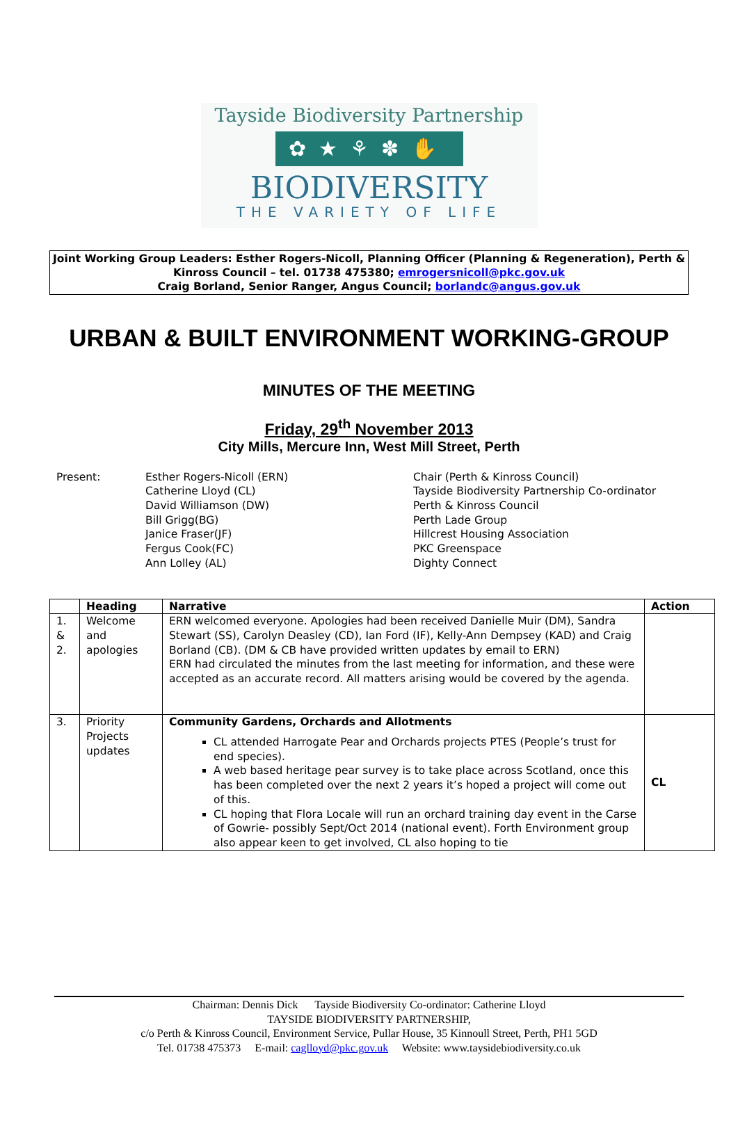Tayside Biodiversity Partnership
✿★⚘✽✋
BIODIVERSITY
THE VARIETY OF LIFE
Joint Working Group Leaders: Esther Rogers-Nicoll, Planning Officer (Planning & Regeneration), Perth & Kinross Council – tel. 01738 475380; emrogersnicoll@pkc.gov.uk
Craig Borland, Senior Ranger, Angus Council; borlandc@angus.gov.uk
URBAN & BUILT ENVIRONMENT WORKING-GROUP
MINUTES OF THE MEETING
Friday, 29<sup>th</sup> November 2013
City Mills, Mercure Inn, West Mill Street, Perth
Present:
Esther Rogers-Nicoll (ERN)
Catherine Lloyd (CL)
David Williamson (DW)
Bill Grigg(BG)
Janice Fraser(JF)
Fergus Cook(FC)
Ann Lolley (AL)
Chair (Perth & Kinross Council)
Tayside Biodiversity Partnership Co-ordinator
Perth & Kinross Council
Perth Lade Group
Hillcrest Housing Association
PKC Greenspace
Dighty Connect
| | Heading | Narrative | Action |
| --- | --- | --- | --- |
| 1. & 2. | Welcome and apologies | ERN welcomed everyone. Apologies had been received Danielle Muir (DM), Sandra Stewart (SS), Carolyn Deasley (CD), Ian Ford (IF), Kelly-Ann Dempsey (KAD) and Craig Borland (CB). (DM & CB have provided written updates by email to ERN) ERN had circulated the minutes from the last meeting for information, and these were accepted as an accurate record. All matters arising would be covered by the agenda. | |
| 3. | Priority Projects updates | Community Gardens, Orchards and Allotments CL attended Harrogate Pear and Orchards projects PTES (People’s trust for end species). A web based heritage pear survey is to take place across Scotland, once this has been completed over the next 2 years it’s hoped a project will come out of this. CL hoping that Flora Locale will run an orchard training day event in the Carse of Gowrie- possibly Sept/Oct 2014 (national event). Forth Environment group also appear keen to get involved, CL also hoping to tie | CL |
Chairman: Dennis Dick Tayside Biodiversity Co-ordinator: Catherine Lloyd
TAYSIDE BIODIVERSITY PARTNERSHIP,
c/o Perth & Kinross Council, Environment Service, Pullar House, 35 Kinnoull Street, Perth, PH1 5GD
Tel. 01738 475373 E-mail: caglloyd@pkc.gov.uk Website: www.taysidebiodiversity.co.uk